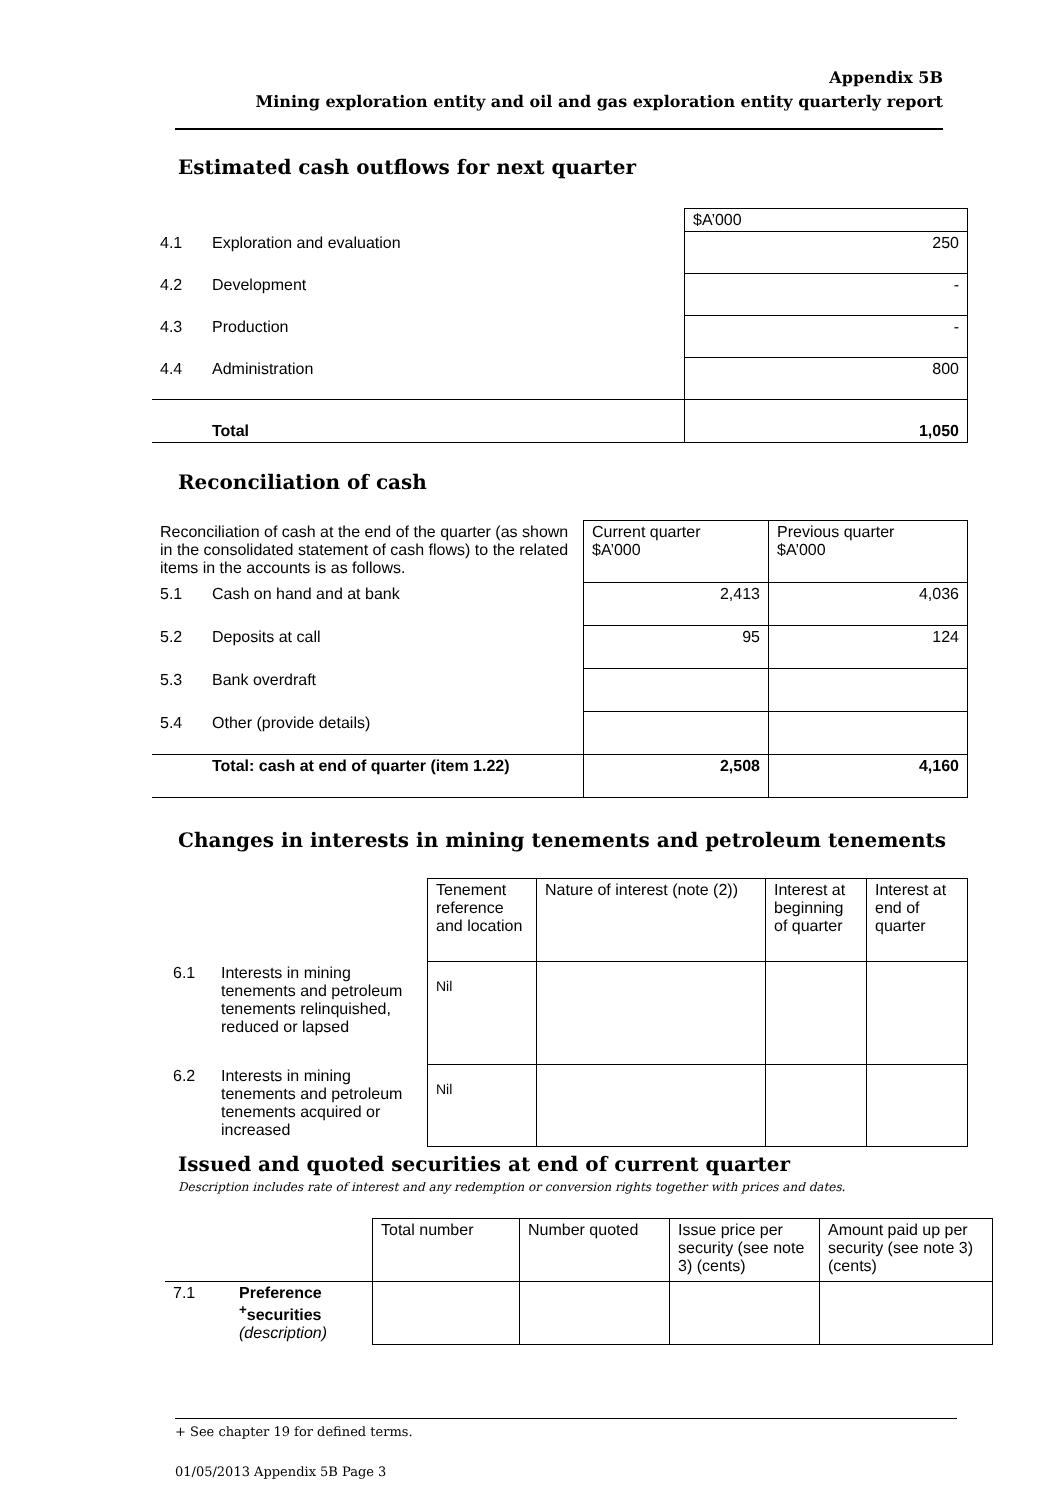Appendix 5B
Mining exploration entity and oil and gas exploration entity quarterly report
Estimated cash outflows for next quarter
| | | $A’000 |
| 4.1 | Exploration and evaluation | 250 |
| 4.2 | Development | - |
| 4.3 | Production | - |
| 4.4 | Administration | 800 |
| | Total | 1,050 |
Reconciliation of cash
| Reconciliation of cash at the end of the quarter (as shown in the consolidated statement of cash flows) to the related items in the accounts is as follows. | | Current quarter $A’000 | Previous quarter $A’000 |
| 5.1 | Cash on hand and at bank | 2,413 | 4,036 |
| 5.2 | Deposits at call | 95 | 124 |
| 5.3 | Bank overdraft | | |
| 5.4 | Other (provide details) | | |
| | Total: cash at end of quarter (item 1.22) | 2,508 | 4,160 |
Changes in interests in mining tenements and petroleum tenements
| | | Tenement reference and location | Nature of interest (note (2)) | Interest at beginning of quarter | Interest at end of quarter |
| 6.1 | Interests in mining tenements and petroleum tenements relinquished, reduced or lapsed | Nil | | | |
| 6.2 | Interests in mining tenements and petroleum tenements acquired or increased | Nil | | | |
Issued and quoted securities at end of current quarter
Description includes rate of interest and any redemption or conversion rights together with prices and dates.
| | | Total number | Number quoted | Issue price per security (see note 3) (cents) | Amount paid up per security (see note 3) (cents) |
| 7.1 | Preference <sup>+</sup>securities (description) | | | | |
+ See chapter 19 for defined terms.
01/05/2013 Appendix 5B Page 3